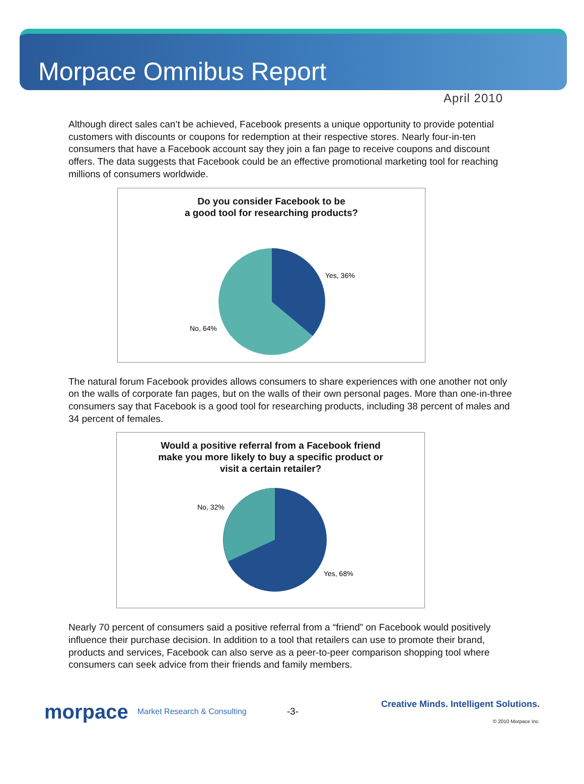Morpace Omnibus Report
April 2010
Although direct sales can’t be achieved, Facebook presents a unique opportunity to provide potential customers with discounts or coupons for redemption at their respective stores. Nearly four-in-ten consumers that have a Facebook account say they join a fan page to receive coupons and discount offers. The data suggests that Facebook could be an effective promotional marketing tool for reaching millions of consumers worldwide.
Do you consider Facebook to be
a good tool for researching products?
Yes, 36%
No, 64%
The natural forum Facebook provides allows consumers to share experiences with one another not only on the walls of corporate fan pages, but on the walls of their own personal pages. More than one-in-three consumers say that Facebook is a good tool for researching products, including 38 percent of males and 34 percent of females.
Would a positive referral from a Facebook friend
make you more likely to buy a specific product or
visit a certain retailer?
No, 32%
Yes, 68%
Nearly 70 percent of consumers said a positive referral from a “friend” on Facebook would positively influence their purchase decision. In addition to a tool that retailers can use to promote their brand, products and services, Facebook can also serve as a peer-to-peer comparison shopping tool where consumers can seek advice from their friends and family members.
morpace Market Research & Consulting -3-
Creative Minds. Intelligent Solutions.
© 2010 Morpace Inc.